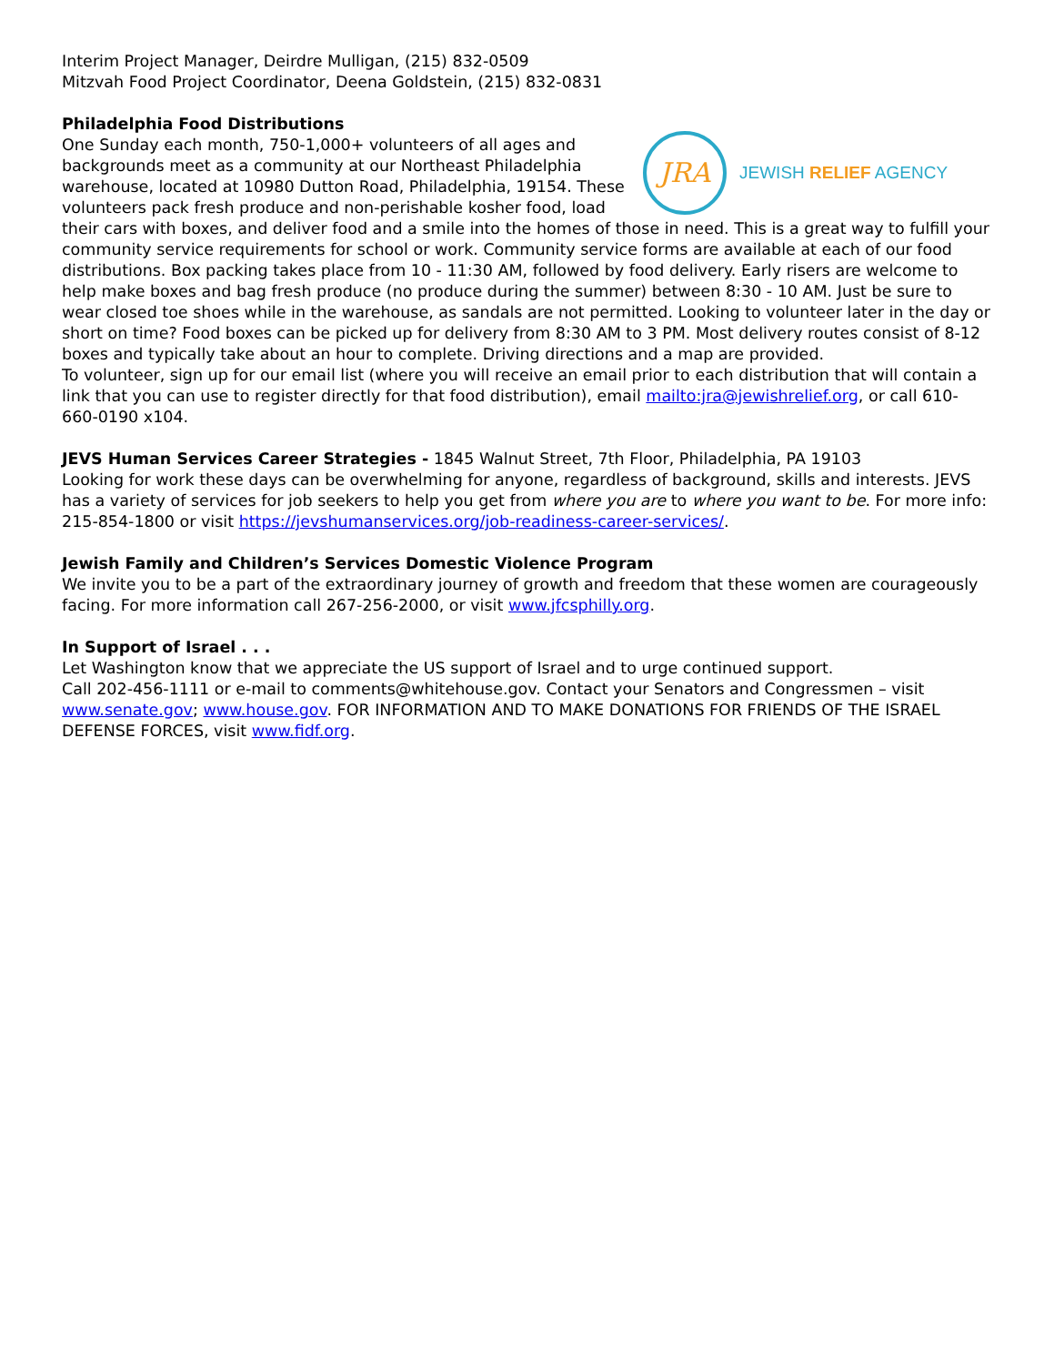Interim Project Manager, Deirdre Mulligan, (215) 832-0509
Mitzvah Food Project Coordinator, Deena Goldstein, (215) 832-0831
Philadelphia Food Distributions
JRA JEWISH RELIEF AGENCY
One Sunday each month, 750-1,000+ volunteers of all ages and backgrounds meet as a community at our Northeast Philadelphia warehouse, located at 10980 Dutton Road, Philadelphia, 19154. These volunteers pack fresh produce and non-perishable kosher food, load their cars with boxes, and deliver food and a smile into the homes of those in need. This is a great way to fulfill your community service requirements for school or work. Community service forms are available at each of our food distributions. Box packing takes place from 10 - 11:30 AM, followed by food delivery. Early risers are welcome to help make boxes and bag fresh produce (no produce during the summer) between 8:30 - 10 AM. Just be sure to wear closed toe shoes while in the warehouse, as sandals are not permitted. Looking to volunteer later in the day or short on time? Food boxes can be picked up for delivery from 8:30 AM to 3 PM. Most delivery routes consist of 8-12 boxes and typically take about an hour to complete. Driving directions and a map are provided.
To volunteer, sign up for our email list (where you will receive an email prior to each distribution that will contain a link that you can use to register directly for that food distribution), email mailto:jra@jewishrelief.org, or call 610-660-0190 x104.
JEVS Human Services Career Strategies - 1845 Walnut Street, 7th Floor, Philadelphia, PA 19103
Looking for work these days can be overwhelming for anyone, regardless of background, skills and interests. JEVS has a variety of services for job seekers to help you get from where you are to where you want to be. For more info: 215-854-1800 or visit https://jevshumanservices.org/job-readiness-career-services/.
Jewish Family and Children’s Services Domestic Violence Program
We invite you to be a part of the extraordinary journey of growth and freedom that these women are courageously facing. For more information call 267-256-2000, or visit www.jfcsphilly.org.
In Support of Israel . . .
Let Washington know that we appreciate the US support of Israel and to urge continued support.
Call 202-456-1111 or e-mail to comments@whitehouse.gov. Contact your Senators and Congressmen – visit www.senate.gov; www.house.gov. FOR INFORMATION AND TO MAKE DONATIONS FOR FRIENDS OF THE ISRAEL DEFENSE FORCES, visit www.fidf.org.